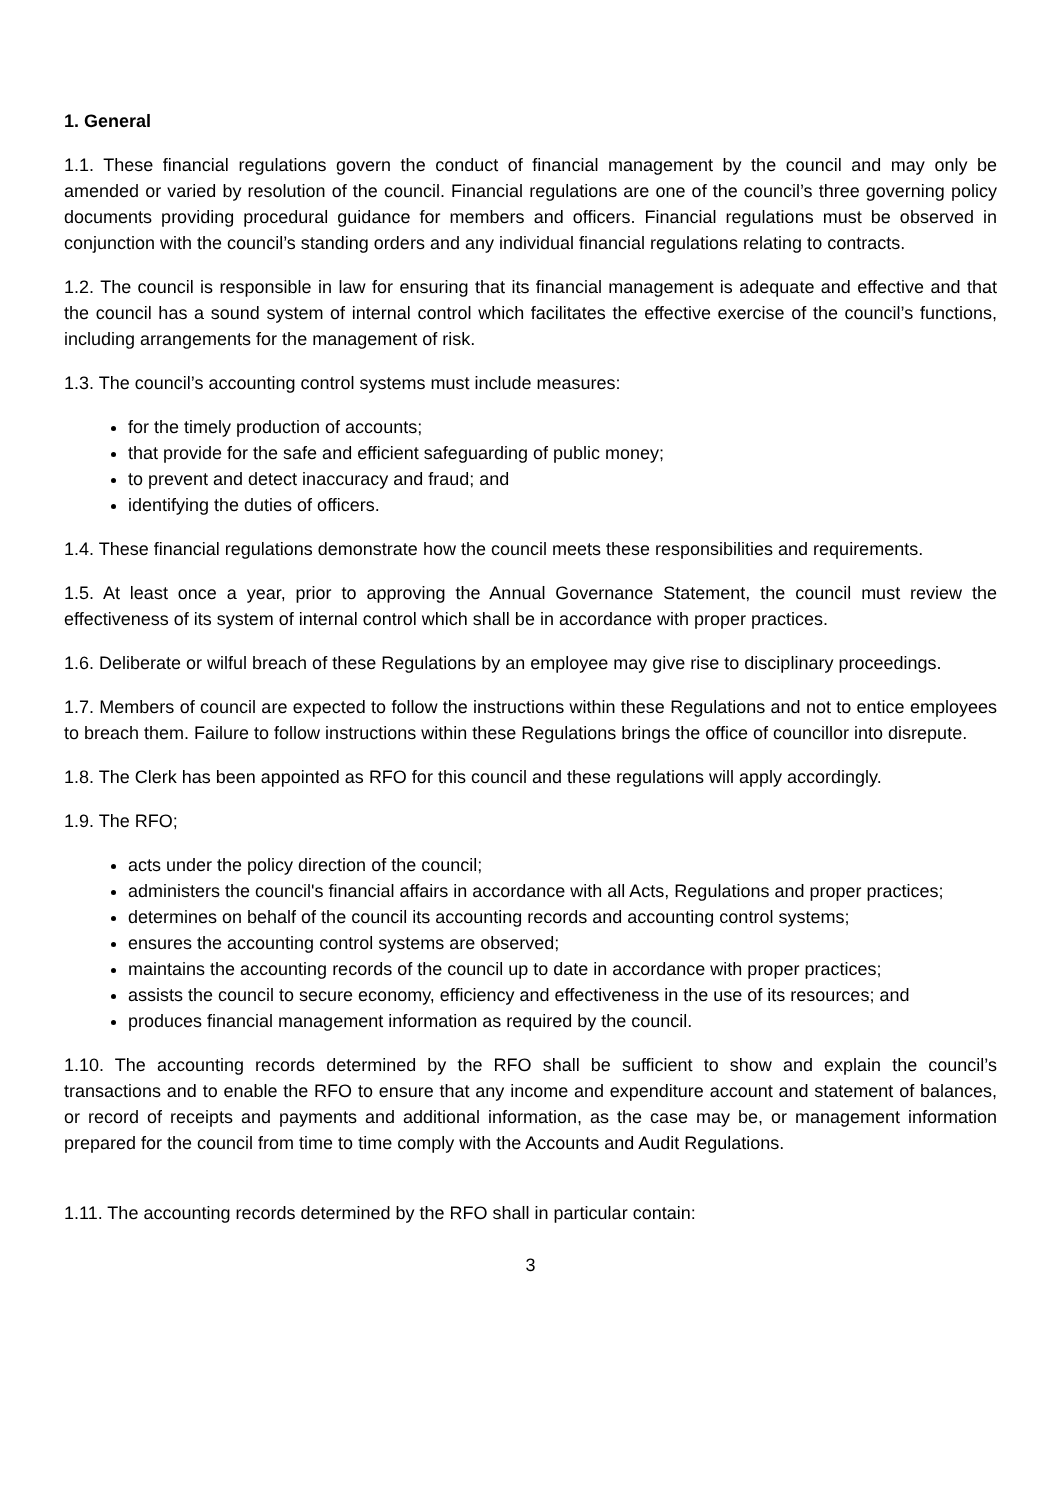1. General
1.1. These financial regulations govern the conduct of financial management by the council and may only be amended or varied by resolution of the council. Financial regulations are one of the council’s three governing policy documents providing procedural guidance for members and officers. Financial regulations must be observed in conjunction with the council’s standing orders and any individual financial regulations relating to contracts.
1.2. The council is responsible in law for ensuring that its financial management is adequate and effective and that the council has a sound system of internal control which facilitates the effective exercise of the council’s functions, including arrangements for the management of risk.
1.3. The council’s accounting control systems must include measures:
for the timely production of accounts;
that provide for the safe and efficient safeguarding of public money;
to prevent and detect inaccuracy and fraud; and
identifying the duties of officers.
1.4. These financial regulations demonstrate how the council meets these responsibilities and requirements.
1.5. At least once a year, prior to approving the Annual Governance Statement, the council must review the effectiveness of its system of internal control which shall be in accordance with proper practices.
1.6. Deliberate or wilful breach of these Regulations by an employee may give rise to disciplinary proceedings.
1.7. Members of council are expected to follow the instructions within these Regulations and not to entice employees to breach them. Failure to follow instructions within these Regulations brings the office of councillor into disrepute.
1.8. The Clerk has been appointed as RFO for this council and these regulations will apply accordingly.
1.9. The RFO;
acts under the policy direction of the council;
administers the council's financial affairs in accordance with all Acts, Regulations and proper practices;
determines on behalf of the council its accounting records and accounting control systems;
ensures the accounting control systems are observed;
maintains the accounting records of the council up to date in accordance with proper practices;
assists the council to secure economy, efficiency and effectiveness in the use of its resources; and
produces financial management information as required by the council.
1.10. The accounting records determined by the RFO shall be sufficient to show and explain the council’s transactions and to enable the RFO to ensure that any income and expenditure account and statement of balances, or record of receipts and payments and additional information, as the case may be, or management information prepared for the council from time to time comply with the Accounts and Audit Regulations.
1.11. The accounting records determined by the RFO shall in particular contain:
3